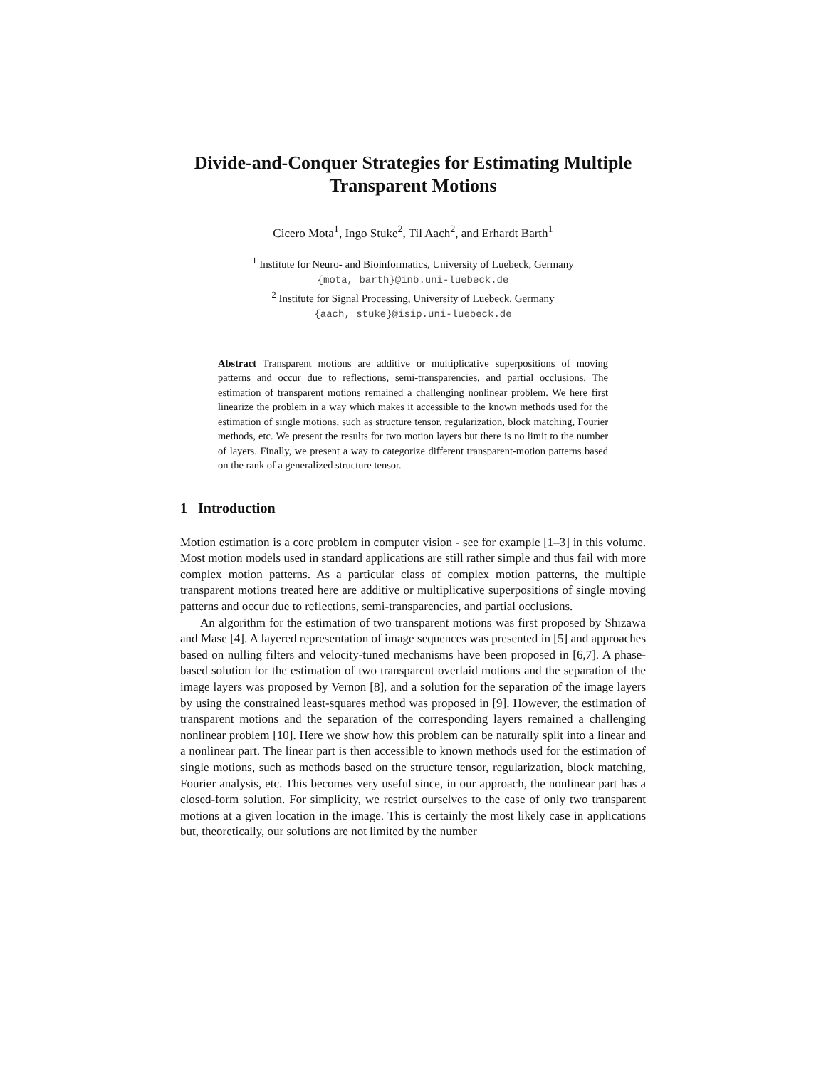Divide-and-Conquer Strategies for Estimating Multiple Transparent Motions
Cicero Mota<sup>1</sup>, Ingo Stuke<sup>2</sup>, Til Aach<sup>2</sup>, and Erhardt Barth<sup>1</sup>
<sup>1</sup> Institute for Neuro- and Bioinformatics, University of Luebeck, Germany
{mota, barth}@inb.uni-luebeck.de
<sup>2</sup> Institute for Signal Processing, University of Luebeck, Germany
{aach, stuke}@isip.uni-luebeck.de
Abstract Transparent motions are additive or multiplicative superpositions of moving patterns and occur due to reflections, semi-transparencies, and partial occlusions. The estimation of transparent motions remained a challenging nonlinear problem. We here first linearize the problem in a way which makes it accessible to the known methods used for the estimation of single motions, such as structure tensor, regularization, block matching, Fourier methods, etc. We present the results for two motion layers but there is no limit to the number of layers. Finally, we present a way to categorize different transparent-motion patterns based on the rank of a generalized structure tensor.
1 Introduction
Motion estimation is a core problem in computer vision - see for example [1–3] in this volume. Most motion models used in standard applications are still rather simple and thus fail with more complex motion patterns. As a particular class of complex motion patterns, the multiple transparent motions treated here are additive or multiplicative superpositions of single moving patterns and occur due to reflections, semi-transparencies, and partial occlusions.
An algorithm for the estimation of two transparent motions was first proposed by Shizawa and Mase [4]. A layered representation of image sequences was presented in [5] and approaches based on nulling filters and velocity-tuned mechanisms have been proposed in [6,7]. A phase-based solution for the estimation of two transparent overlaid motions and the separation of the image layers was proposed by Vernon [8], and a solution for the separation of the image layers by using the constrained least-squares method was proposed in [9]. However, the estimation of transparent motions and the separation of the corresponding layers remained a challenging nonlinear problem [10]. Here we show how this problem can be naturally split into a linear and a nonlinear part. The linear part is then accessible to known methods used for the estimation of single motions, such as methods based on the structure tensor, regularization, block matching, Fourier analysis, etc. This becomes very useful since, in our approach, the nonlinear part has a closed-form solution. For simplicity, we restrict ourselves to the case of only two transparent motions at a given location in the image. This is certainly the most likely case in applications but, theoretically, our solutions are not limited by the number